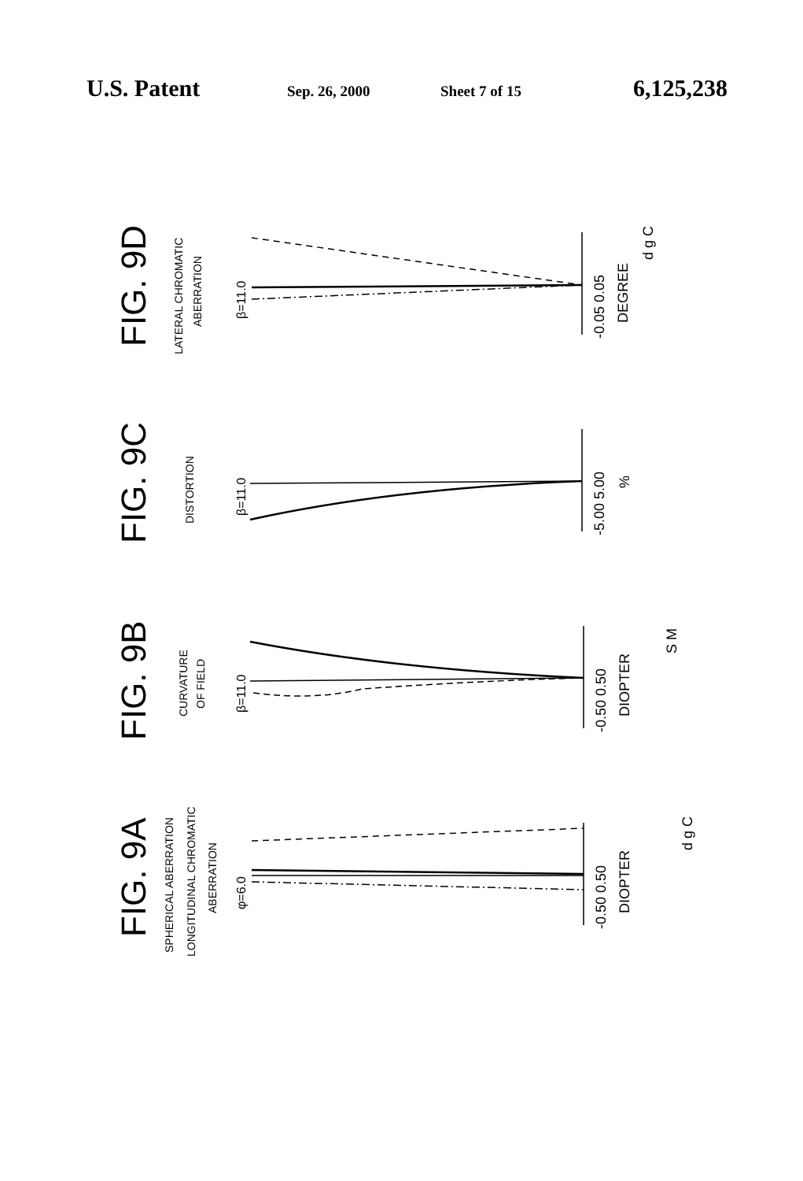U.S. Patent Sep. 26, 2000 Sheet 7 of 15 6,125,238
FIG. 9D
LATERAL CHROMATIC
ABERRATION
β=11.0
-0.05 0.05
DEGREE
d g C
FIG. 9C
DISTORTION
β=11.0
-5.00 5.00
%
FIG. 9B
CURVATURE
OF FIELD
β=11.0
-0.50 0.50
DIOPTER
S M
FIG. 9A
SPHERICAL ABERRATION
LONGITUDINAL CHROMATIC
ABERRATION
φ=6.0
-0.50 0.50
DIOPTER
d g C